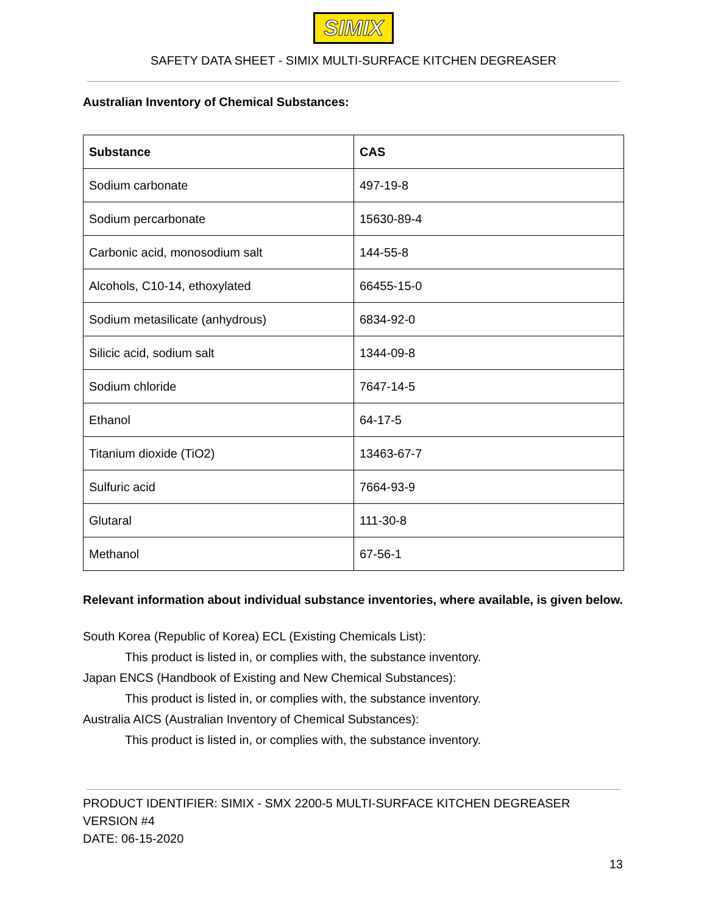SIMIX
SAFETY DATA SHEET - SIMIX MULTI-SURFACE KITCHEN DEGREASER
Australian Inventory of Chemical Substances:
| Substance | CAS |
| --- | --- |
| Sodium carbonate | 497-19-8 |
| Sodium percarbonate | 15630-89-4 |
| Carbonic acid, monosodium salt | 144-55-8 |
| Alcohols, C10-14, ethoxylated | 66455-15-0 |
| Sodium metasilicate (anhydrous) | 6834-92-0 |
| Silicic acid, sodium salt | 1344-09-8 |
| Sodium chloride | 7647-14-5 |
| Ethanol | 64-17-5 |
| Titanium dioxide (TiO2) | 13463-67-7 |
| Sulfuric acid | 7664-93-9 |
| Glutaral | 111-30-8 |
| Methanol | 67-56-1 |
Relevant information about individual substance inventories, where available, is given below.
South Korea (Republic of Korea) ECL (Existing Chemicals List):
This product is listed in, or complies with, the substance inventory.
Japan ENCS (Handbook of Existing and New Chemical Substances):
This product is listed in, or complies with, the substance inventory.
Australia AICS (Australian Inventory of Chemical Substances):
This product is listed in, or complies with, the substance inventory.
PRODUCT IDENTIFIER: SIMIX - SMX 2200-5 MULTI-SURFACE KITCHEN DEGREASER
VERSION #4
DATE: 06-15-2020
13